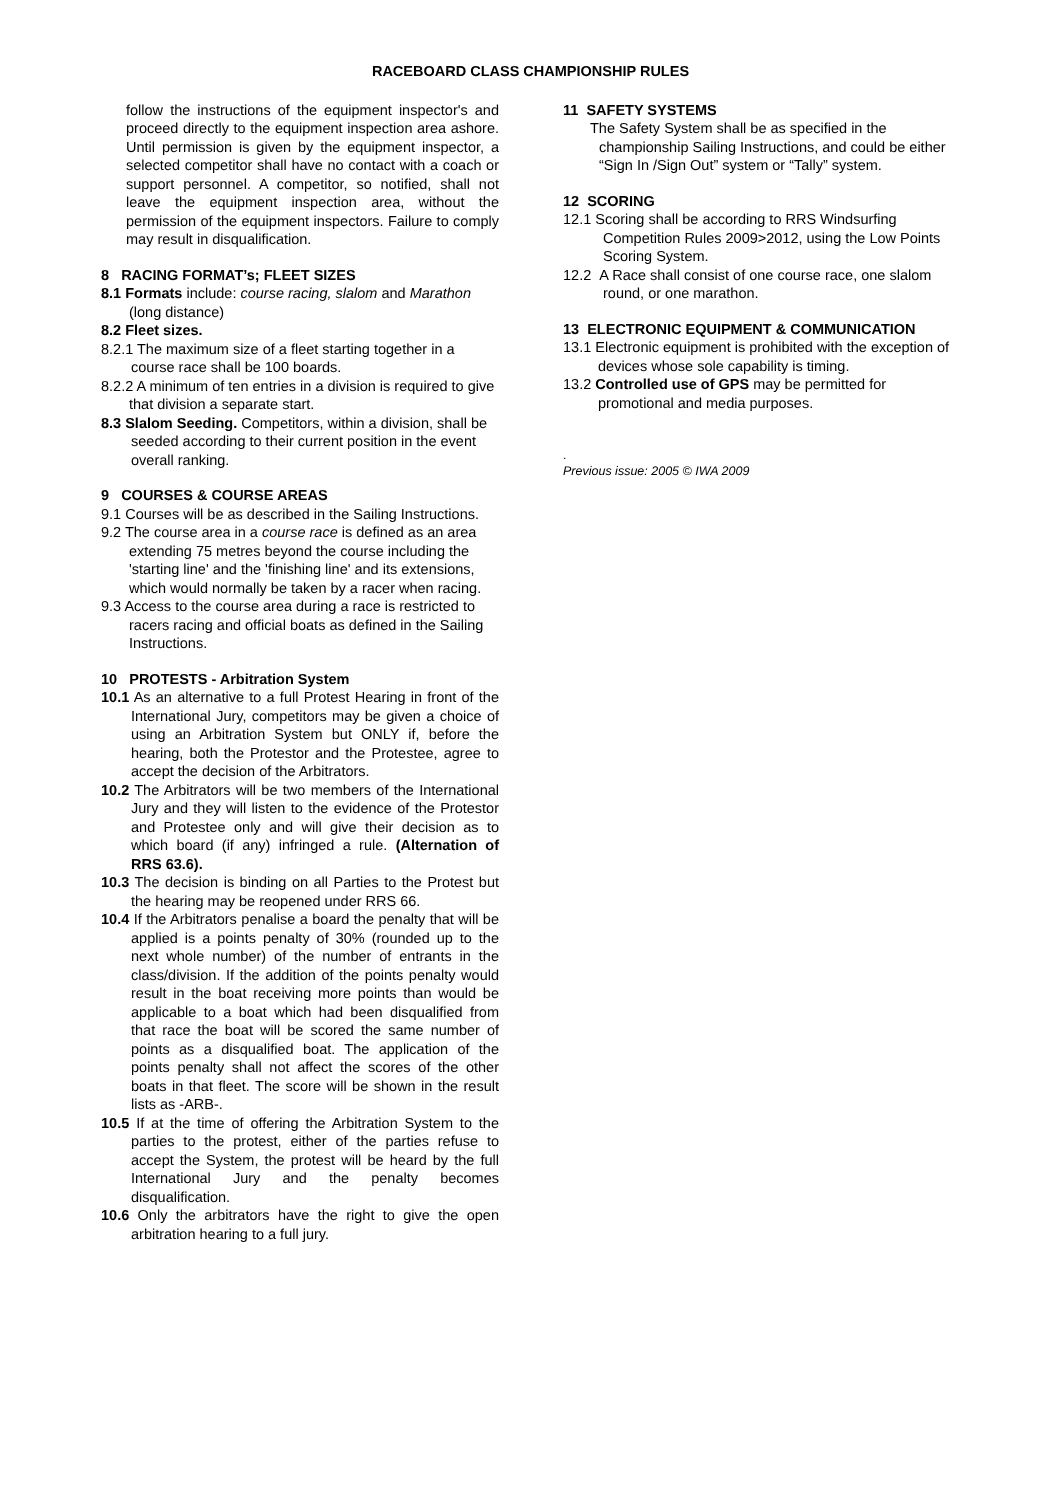RACEBOARD CLASS CHAMPIONSHIP RULES
follow the instructions of the equipment inspector's and proceed directly to the equipment inspection area ashore. Until permission is given by the equipment inspector, a selected competitor shall have no contact with a coach or support personnel. A competitor, so notified, shall not leave the equipment inspection area, without the permission of the equipment inspectors. Failure to comply may result in disqualification.
8 RACING FORMAT’s; FLEET SIZES
8.1 Formats include: course racing, slalom and Marathon (long distance)
8.2 Fleet sizes.
8.2.1 The maximum size of a fleet starting together in a course race shall be 100 boards.
8.2.2 A minimum of ten entries in a division is required to give that division a separate start.
8.3 Slalom Seeding. Competitors, within a division, shall be seeded according to their current position in the event overall ranking.
9 COURSES & COURSE AREAS
9.1 Courses will be as described in the Sailing Instructions.
9.2 The course area in a course race is defined as an area extending 75 metres beyond the course including the 'starting line' and the 'finishing line' and its extensions, which would normally be taken by a racer when racing.
9.3 Access to the course area during a race is restricted to racers racing and official boats as defined in the Sailing Instructions.
10 PROTESTS - Arbitration System
10.1 As an alternative to a full Protest Hearing in front of the International Jury, competitors may be given a choice of using an Arbitration System but ONLY if, before the hearing, both the Protestor and the Protestee, agree to accept the decision of the Arbitrators.
10.2 The Arbitrators will be two members of the International Jury and they will listen to the evidence of the Protestor and Protestee only and will give their decision as to which board (if any) infringed a rule. (Alternation of RRS 63.6).
10.3 The decision is binding on all Parties to the Protest but the hearing may be reopened under RRS 66.
10.4 If the Arbitrators penalise a board the penalty that will be applied is a points penalty of 30% (rounded up to the next whole number) of the number of entrants in the class/division. If the addition of the points penalty would result in the boat receiving more points than would be applicable to a boat which had been disqualified from that race the boat will be scored the same number of points as a disqualified boat. The application of the points penalty shall not affect the scores of the other boats in that fleet. The score will be shown in the result lists as -ARB-.
10.5 If at the time of offering the Arbitration System to the parties to the protest, either of the parties refuse to accept the System, the protest will be heard by the full International Jury and the penalty becomes disqualification.
10.6 Only the arbitrators have the right to give the open arbitration hearing to a full jury.
11 SAFETY SYSTEMS
The Safety System shall be as specified in the championship Sailing Instructions, and could be either “Sign In /Sign Out” system or “Tally” system.
12 SCORING
12.1 Scoring shall be according to RRS Windsurfing Competition Rules 2009>2012, using the Low Points Scoring System.
12.2 A Race shall consist of one course race, one slalom round, or one marathon.
13 ELECTRONIC EQUIPMENT & COMMUNICATION
13.1 Electronic equipment is prohibited with the exception of devices whose sole capability is timing.
13.2 Controlled use of GPS may be permitted for promotional and media purposes.
.
Previous issue: 2005 © IWA 2009